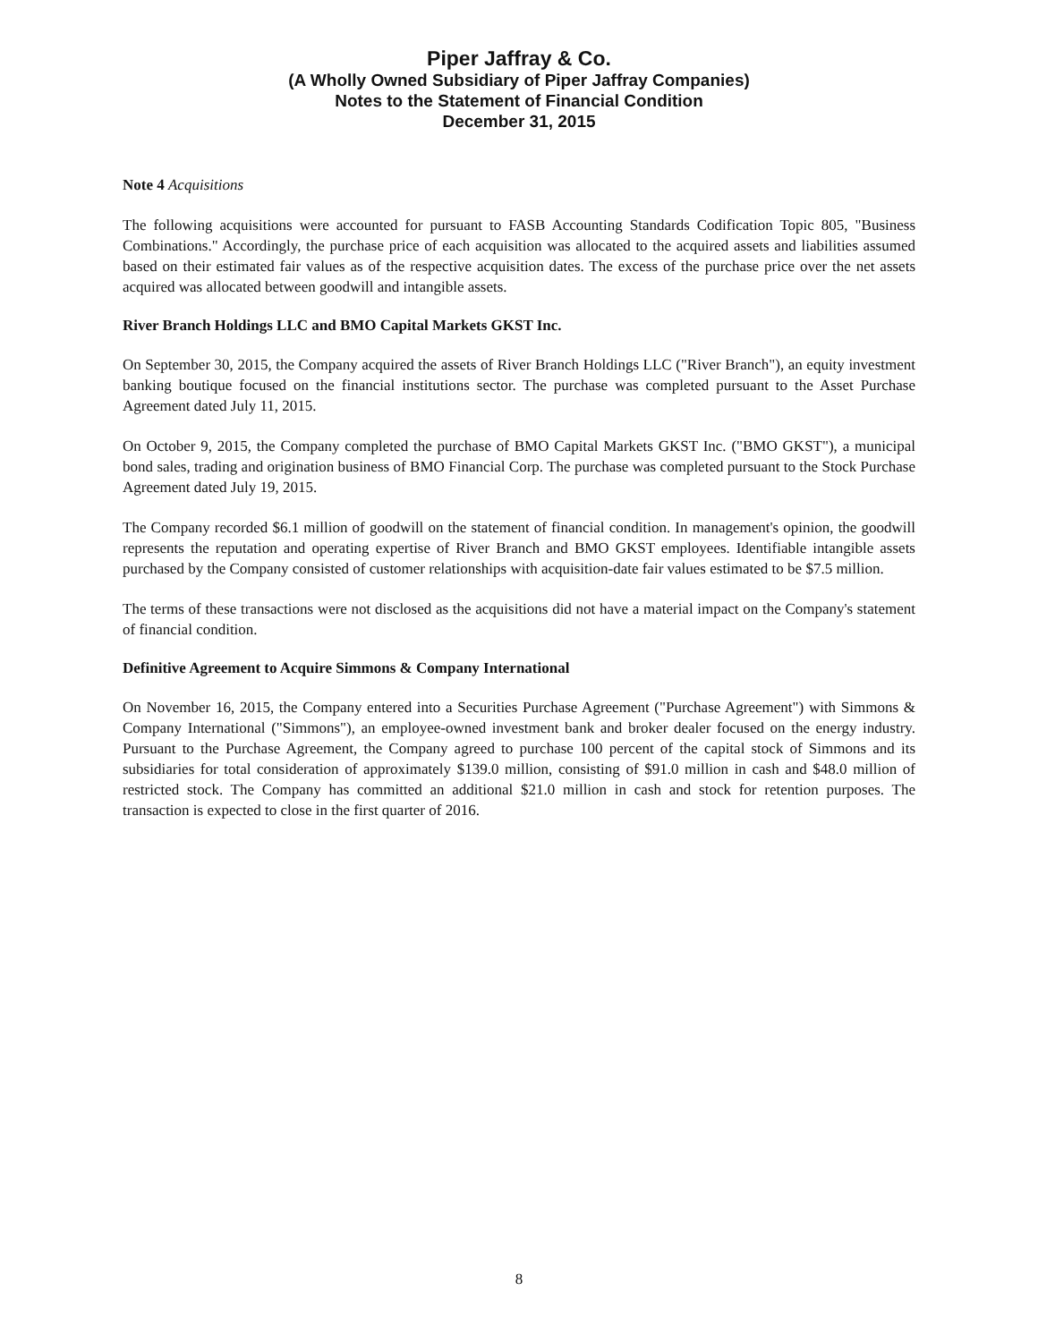Piper Jaffray & Co.
(A Wholly Owned Subsidiary of Piper Jaffray Companies)
Notes to the Statement of Financial Condition
December 31, 2015
Note 4 Acquisitions
The following acquisitions were accounted for pursuant to FASB Accounting Standards Codification Topic 805, "Business Combinations." Accordingly, the purchase price of each acquisition was allocated to the acquired assets and liabilities assumed based on their estimated fair values as of the respective acquisition dates. The excess of the purchase price over the net assets acquired was allocated between goodwill and intangible assets.
River Branch Holdings LLC and BMO Capital Markets GKST Inc.
On September 30, 2015, the Company acquired the assets of River Branch Holdings LLC ("River Branch"), an equity investment banking boutique focused on the financial institutions sector. The purchase was completed pursuant to the Asset Purchase Agreement dated July 11, 2015.
On October 9, 2015, the Company completed the purchase of BMO Capital Markets GKST Inc. ("BMO GKST"), a municipal bond sales, trading and origination business of BMO Financial Corp. The purchase was completed pursuant to the Stock Purchase Agreement dated July 19, 2015.
The Company recorded $6.1 million of goodwill on the statement of financial condition. In management's opinion, the goodwill represents the reputation and operating expertise of River Branch and BMO GKST employees. Identifiable intangible assets purchased by the Company consisted of customer relationships with acquisition-date fair values estimated to be $7.5 million.
The terms of these transactions were not disclosed as the acquisitions did not have a material impact on the Company's statement of financial condition.
Definitive Agreement to Acquire Simmons & Company International
On November 16, 2015, the Company entered into a Securities Purchase Agreement ("Purchase Agreement") with Simmons & Company International ("Simmons"), an employee-owned investment bank and broker dealer focused on the energy industry. Pursuant to the Purchase Agreement, the Company agreed to purchase 100 percent of the capital stock of Simmons and its subsidiaries for total consideration of approximately $139.0 million, consisting of $91.0 million in cash and $48.0 million of restricted stock. The Company has committed an additional $21.0 million in cash and stock for retention purposes. The transaction is expected to close in the first quarter of 2016.
8